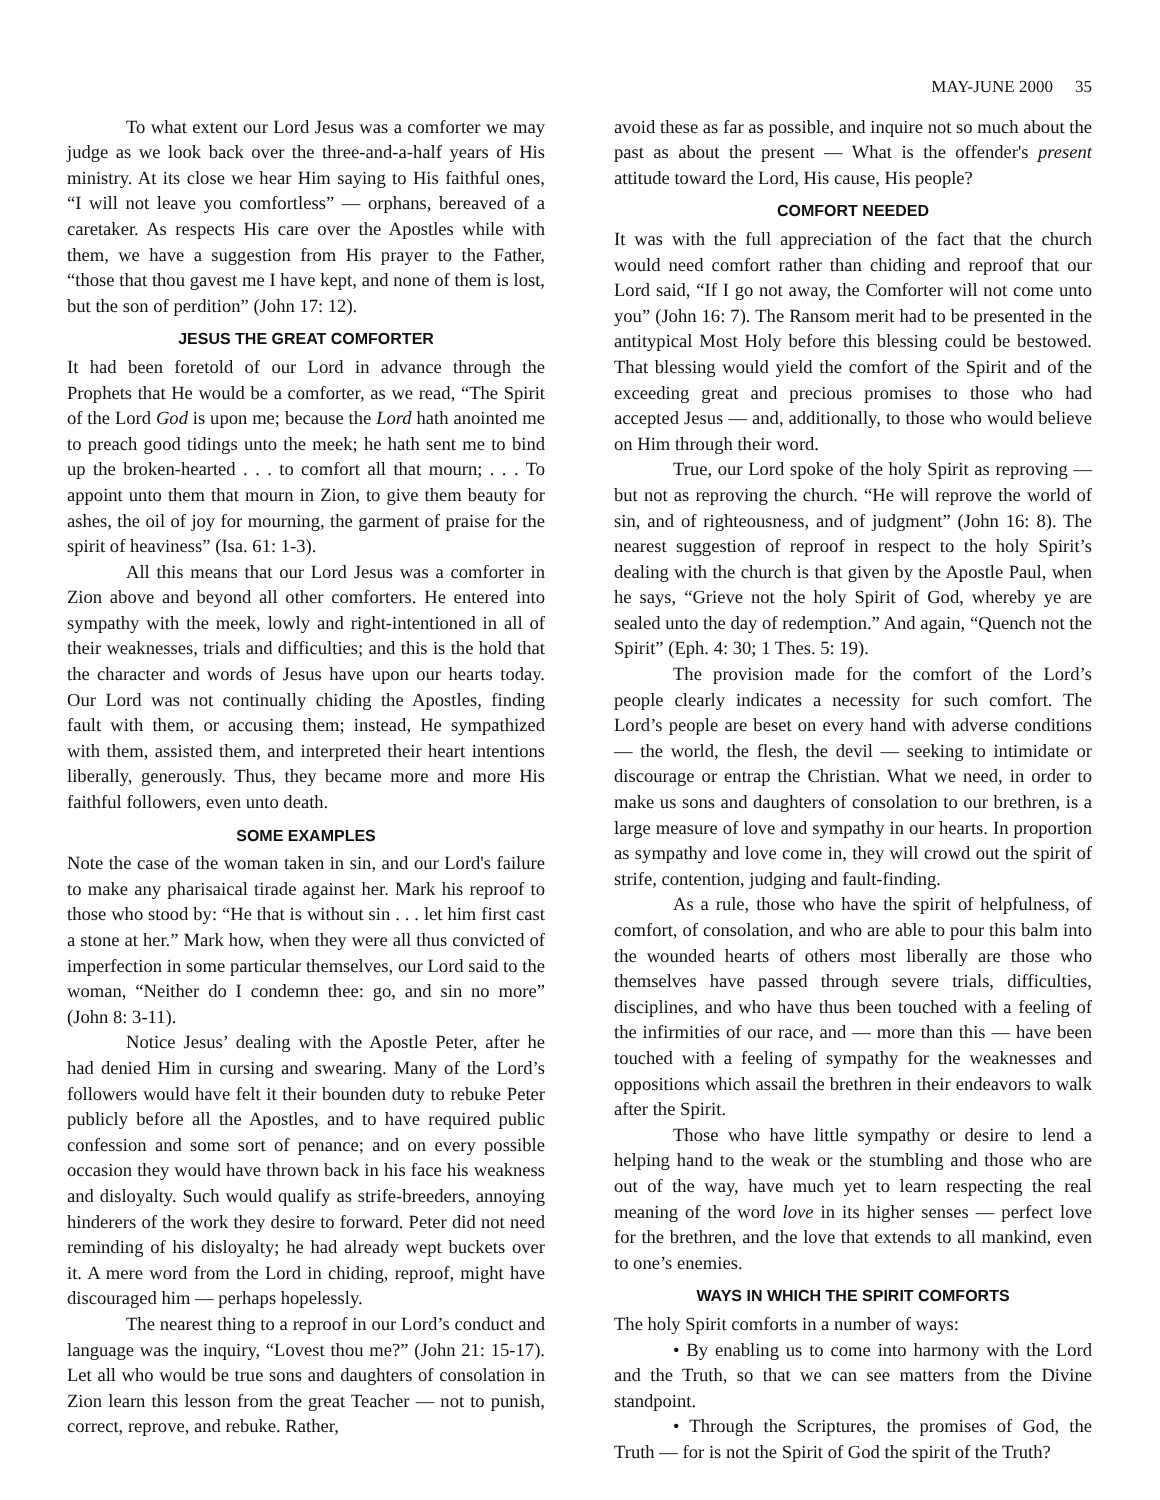MAY-JUNE 2000 35
To what extent our Lord Jesus was a comforter we may judge as we look back over the three-and-a-half years of His ministry. At its close we hear Him saying to His faithful ones, “I will not leave you comfortless” — orphans, bereaved of a caretaker. As respects His care over the Apostles while with them, we have a suggestion from His prayer to the Father, “those that thou gavest me I have kept, and none of them is lost, but the son of perdition” (John 17: 12).
JESUS THE GREAT COMFORTER
It had been foretold of our Lord in advance through the Prophets that He would be a comforter, as we read, “The Spirit of the Lord God is upon me; because the Lord hath anointed me to preach good tidings unto the meek; he hath sent me to bind up the broken-hearted . . . to comfort all that mourn; . . . To appoint unto them that mourn in Zion, to give them beauty for ashes, the oil of joy for mourning, the garment of praise for the spirit of heaviness” (Isa. 61: 1-3).
All this means that our Lord Jesus was a comforter in Zion above and beyond all other comforters. He entered into sympathy with the meek, lowly and right-intentioned in all of their weaknesses, trials and difficulties; and this is the hold that the character and words of Jesus have upon our hearts today. Our Lord was not continually chiding the Apostles, finding fault with them, or accusing them; instead, He sympathized with them, assisted them, and interpreted their heart intentions liberally, generously. Thus, they became more and more His faithful followers, even unto death.
SOME EXAMPLES
Note the case of the woman taken in sin, and our Lord's failure to make any pharisaical tirade against her. Mark his reproof to those who stood by: “He that is without sin . . . let him first cast a stone at her.” Mark how, when they were all thus convicted of imperfection in some particular themselves, our Lord said to the woman, “Neither do I condemn thee: go, and sin no more” (John 8: 3-11).
Notice Jesus’ dealing with the Apostle Peter, after he had denied Him in cursing and swearing. Many of the Lord’s followers would have felt it their bounden duty to rebuke Peter publicly before all the Apostles, and to have required public confession and some sort of penance; and on every possible occasion they would have thrown back in his face his weakness and disloyalty. Such would qualify as strife-breeders, annoying hinderers of the work they desire to forward. Peter did not need reminding of his disloyalty; he had already wept buckets over it. A mere word from the Lord in chiding, reproof, might have discouraged him — perhaps hopelessly.
The nearest thing to a reproof in our Lord’s conduct and language was the inquiry, “Lovest thou me?” (John 21: 15-17). Let all who would be true sons and daughters of consolation in Zion learn this lesson from the great Teacher — not to punish, correct, reprove, and rebuke. Rather,
avoid these as far as possible, and inquire not so much about the past as about the present — What is the offender's present attitude toward the Lord, His cause, His people?
COMFORT NEEDED
It was with the full appreciation of the fact that the church would need comfort rather than chiding and reproof that our Lord said, “If I go not away, the Comforter will not come unto you” (John 16: 7). The Ransom merit had to be presented in the antitypical Most Holy before this blessing could be bestowed. That blessing would yield the comfort of the Spirit and of the exceeding great and precious promises to those who had accepted Jesus — and, additionally, to those who would believe on Him through their word.
True, our Lord spoke of the holy Spirit as reproving — but not as reproving the church. “He will reprove the world of sin, and of righteousness, and of judgment” (John 16: 8). The nearest suggestion of reproof in respect to the holy Spirit’s dealing with the church is that given by the Apostle Paul, when he says, “Grieve not the holy Spirit of God, whereby ye are sealed unto the day of redemption.” And again, “Quench not the Spirit” (Eph. 4: 30; 1 Thes. 5: 19).
The provision made for the comfort of the Lord’s people clearly indicates a necessity for such comfort. The Lord’s people are beset on every hand with adverse conditions — the world, the flesh, the devil — seeking to intimidate or discourage or entrap the Christian. What we need, in order to make us sons and daughters of consolation to our brethren, is a large measure of love and sympathy in our hearts. In proportion as sympathy and love come in, they will crowd out the spirit of strife, contention, judging and fault-finding.
As a rule, those who have the spirit of helpfulness, of comfort, of consolation, and who are able to pour this balm into the wounded hearts of others most liberally are those who themselves have passed through severe trials, difficulties, disciplines, and who have thus been touched with a feeling of the infirmities of our race, and — more than this — have been touched with a feeling of sympathy for the weaknesses and oppositions which assail the brethren in their endeavors to walk after the Spirit.
Those who have little sympathy or desire to lend a helping hand to the weak or the stumbling and those who are out of the way, have much yet to learn respecting the real meaning of the word love in its higher senses — perfect love for the brethren, and the love that extends to all mankind, even to one’s enemies.
WAYS IN WHICH THE SPIRIT COMFORTS
The holy Spirit comforts in a number of ways:
• By enabling us to come into harmony with the Lord and the Truth, so that we can see matters from the Divine standpoint.
• Through the Scriptures, the promises of God, the Truth — for is not the Spirit of God the spirit of the Truth?